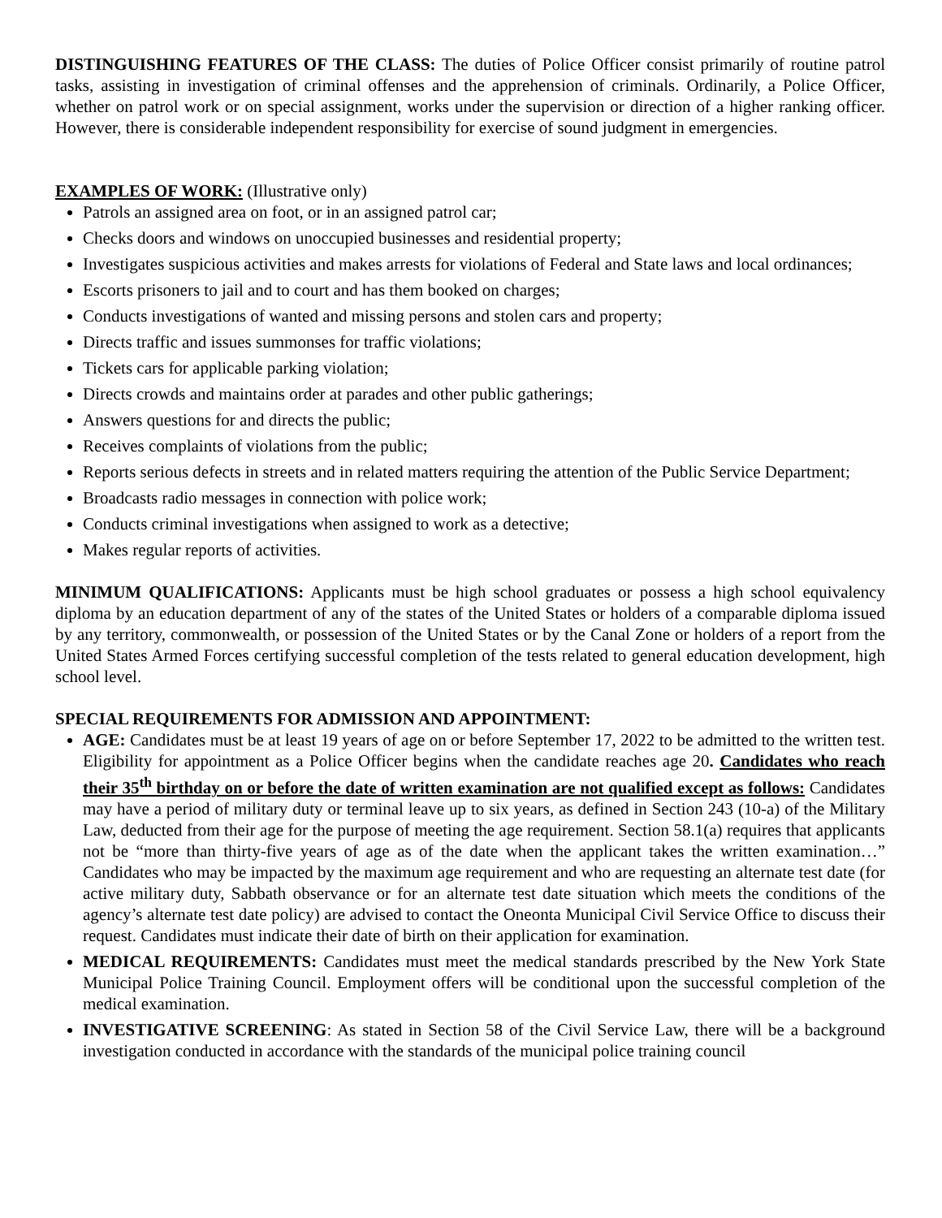DISTINGUISHING FEATURES OF THE CLASS: The duties of Police Officer consist primarily of routine patrol tasks, assisting in investigation of criminal offenses and the apprehension of criminals. Ordinarily, a Police Officer, whether on patrol work or on special assignment, works under the supervision or direction of a higher ranking officer. However, there is considerable independent responsibility for exercise of sound judgment in emergencies.
EXAMPLES OF WORK: (Illustrative only)
Patrols an assigned area on foot, or in an assigned patrol car;
Checks doors and windows on unoccupied businesses and residential property;
Investigates suspicious activities and makes arrests for violations of Federal and State laws and local ordinances;
Escorts prisoners to jail and to court and has them booked on charges;
Conducts investigations of wanted and missing persons and stolen cars and property;
Directs traffic and issues summonses for traffic violations;
Tickets cars for applicable parking violation;
Directs crowds and maintains order at parades and other public gatherings;
Answers questions for and directs the public;
Receives complaints of violations from the public;
Reports serious defects in streets and in related matters requiring the attention of the Public Service Department;
Broadcasts radio messages in connection with police work;
Conducts criminal investigations when assigned to work as a detective;
Makes regular reports of activities.
MINIMUM QUALIFICATIONS: Applicants must be high school graduates or possess a high school equivalency diploma by an education department of any of the states of the United States or holders of a comparable diploma issued by any territory, commonwealth, or possession of the United States or by the Canal Zone or holders of a report from the United States Armed Forces certifying successful completion of the tests related to general education development, high school level.
SPECIAL REQUIREMENTS FOR ADMISSION AND APPOINTMENT:
AGE: Candidates must be at least 19 years of age on or before September 17, 2022 to be admitted to the written test. Eligibility for appointment as a Police Officer begins when the candidate reaches age 20. Candidates who reach their 35<sup>th</sup> birthday on or before the date of written examination are not qualified except as follows: Candidates may have a period of military duty or terminal leave up to six years, as defined in Section 243 (10-a) of the Military Law, deducted from their age for the purpose of meeting the age requirement. Section 58.1(a) requires that applicants not be “more than thirty-five years of age as of the date when the applicant takes the written examination…” Candidates who may be impacted by the maximum age requirement and who are requesting an alternate test date (for active military duty, Sabbath observance or for an alternate test date situation which meets the conditions of the agency’s alternate test date policy) are advised to contact the Oneonta Municipal Civil Service Office to discuss their request. Candidates must indicate their date of birth on their application for examination.
MEDICAL REQUIREMENTS: Candidates must meet the medical standards prescribed by the New York State Municipal Police Training Council. Employment offers will be conditional upon the successful completion of the medical examination.
INVESTIGATIVE SCREENING: As stated in Section 58 of the Civil Service Law, there will be a background investigation conducted in accordance with the standards of the municipal police training council